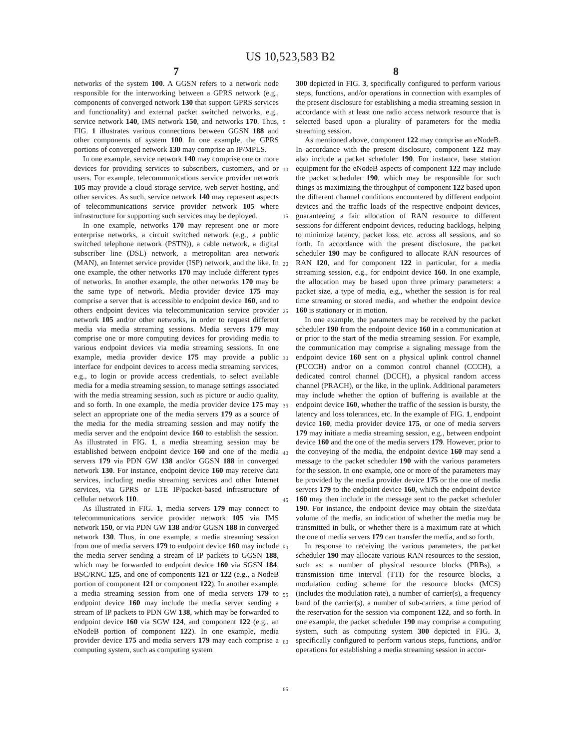US 10,523,583 B2
7 8
networks of the system 100. A GGSN refers to a network node responsible for the interworking between a GPRS network (e.g., components of converged network 130 that support GPRS services and functionality) and external packet switched networks, e.g., service network 140, IMS network 150, and networks 170. Thus, FIG. 1 illustrates various connections between GGSN 188 and other components of system 100. In one example, the GPRS portions of converged network 130 may comprise an IP/MPLS.
In one example, service network 140 may comprise one or more devices for providing services to subscribers, customers, and or users. For example, telecommunications service provider network 105 may provide a cloud storage service, web server hosting, and other services. As such, service network 140 may represent aspects of telecommunications service provider network 105 where infrastructure for supporting such services may be deployed.
In one example, networks 170 may represent one or more enterprise networks, a circuit switched network (e.g., a public switched telephone network (PSTN)), a cable network, a digital subscriber line (DSL) network, a metropolitan area network (MAN), an Internet service provider (ISP) network, and the like. In one example, the other networks 170 may include different types of networks. In another example, the other networks 170 may be the same type of network. Media provider device 175 may comprise a server that is accessible to endpoint device 160, and to others endpoint devices via telecommunication service provider network 105 and/or other networks, in order to request different media via media streaming sessions. Media servers 179 may comprise one or more computing devices for providing media to various endpoint devices via media streaming sessions. In one example, media provider device 175 may provide a public interface for endpoint devices to access media streaming services, e.g., to login or provide access credentials, to select available media for a media streaming session, to manage settings associated with the media streaming session, such as picture or audio quality, and so forth. In one example, the media provider device 175 may select an appropriate one of the media servers 179 as a source of the media for the media streaming session and may notify the media server and the endpoint device 160 to establish the session. As illustrated in FIG. 1, a media streaming session may be established between endpoint device 160 and one of the media servers 179 via PDN GW 138 and/or GGSN 188 in converged network 130. For instance, endpoint device 160 may receive data services, including media streaming services and other Internet services, via GPRS or LTE IP/packet-based infrastructure of cellular network 110.
As illustrated in FIG. 1, media servers 179 may connect to telecommunications service provider network 105 via IMS network 150, or via PDN GW 138 and/or GGSN 188 in converged network 130. Thus, in one example, a media streaming session from one of media servers 179 to endpoint device 160 may include the media server sending a stream of IP packets to GGSN 188, which may be forwarded to endpoint device 160 via SGSN 184, BSC/RNC 125, and one of components 121 or 122 (e.g., a NodeB portion of component 121 or component 122). In another example, a media streaming session from one of media servers 179 to endpoint device 160 may include the media server sending a stream of IP packets to PDN GW 138, which may be forwarded to endpoint device 160 via SGW 124, and component 122 (e.g., an eNodeB portion of component 122). In one example, media provider device 175 and media servers 179 may each comprise a computing system, such as computing system
300 depicted in FIG. 3, specifically configured to perform various steps, functions, and/or operations in connection with examples of the present disclosure for establishing a media streaming session in accordance with at least one radio access network resource that is selected based upon a plurality of parameters for the media streaming session.
As mentioned above, component 122 may comprise an eNodeB. In accordance with the present disclosure, component 122 may also include a packet scheduler 190. For instance, base station equipment for the eNodeB aspects of component 122 may include the packet scheduler 190, which may be responsible for such things as maximizing the throughput of component 122 based upon the different channel conditions encountered by different endpoint devices and the traffic loads of the respective endpoint devices, guaranteeing a fair allocation of RAN resource to different sessions for different endpoint devices, reducing backlogs, helping to minimize latency, packet loss, etc. across all sessions, and so forth. In accordance with the present disclosure, the packet scheduler 190 may be configured to allocate RAN resources of RAN 120, and for component 122 in particular, for a media streaming session, e.g., for endpoint device 160. In one example, the allocation may be based upon three primary parameters: a packet size, a type of media, e.g., whether the session is for real time streaming or stored media, and whether the endpoint device 160 is stationary or in motion.
In one example, the parameters may be received by the packet scheduler 190 from the endpoint device 160 in a communication at or prior to the start of the media streaming session. For example, the communication may comprise a signaling message from the endpoint device 160 sent on a physical uplink control channel (PUCCH) and/or on a common control channel (CCCH), a dedicated control channel (DCCH), a physical random access channel (PRACH), or the like, in the uplink. Additional parameters may include whether the option of buffering is available at the endpoint device 160, whether the traffic of the session is bursty, the latency and loss tolerances, etc. In the example of FIG. 1, endpoint device 160, media provider device 175, or one of media servers 179 may initiate a media streaming session, e.g., between endpoint device 160 and the one of the media servers 179. However, prior to the conveying of the media, the endpoint device 160 may send a message to the packet scheduler 190 with the various parameters for the session. In one example, one or more of the parameters may be provided by the media provider device 175 or the one of media servers 179 to the endpoint device 160, which the endpoint device 160 may then include in the message sent to the packet scheduler 190. For instance, the endpoint device may obtain the size/data volume of the media, an indication of whether the media may be transmitted in bulk, or whether there is a maximum rate at which the one of media servers 179 can transfer the media, and so forth.
In response to receiving the various parameters, the packet scheduler 190 may allocate various RAN resources to the session, such as: a number of physical resource blocks (PRBs), a transmission time interval (TTI) for the resource blocks, a modulation coding scheme for the resource blocks (MCS) (includes the modulation rate), a number of carrier(s), a frequency band of the carrier(s), a number of sub-carriers, a time period of the reservation for the session via component 122, and so forth. In one example, the packet scheduler 190 may comprise a computing system, such as computing system 300 depicted in FIG. 3, specifically configured to perform various steps, functions, and/or operations for establishing a media streaming session in accor-
5
10
15
20
25
30
35
40
45
50
55
60
65